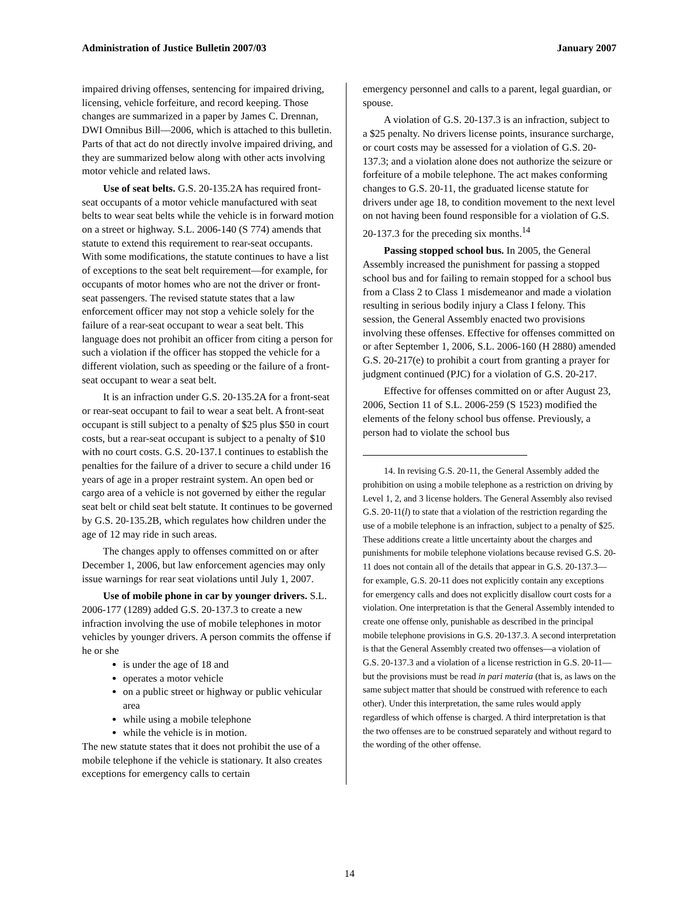Administration of Justice Bulletin 2007/03 January 2007
impaired driving offenses, sentencing for impaired driving, licensing, vehicle forfeiture, and record keeping. Those changes are summarized in a paper by James C. Drennan, DWI Omnibus Bill—2006, which is attached to this bulletin. Parts of that act do not directly involve impaired driving, and they are summarized below along with other acts involving motor vehicle and related laws.
Use of seat belts. G.S. 20-135.2A has required front-seat occupants of a motor vehicle manufactured with seat belts to wear seat belts while the vehicle is in forward motion on a street or highway. S.L. 2006-140 (S 774) amends that statute to extend this requirement to rear-seat occupants. With some modifications, the statute continues to have a list of exceptions to the seat belt requirement—for example, for occupants of motor homes who are not the driver or front-seat passengers. The revised statute states that a law enforcement officer may not stop a vehicle solely for the failure of a rear-seat occupant to wear a seat belt. This language does not prohibit an officer from citing a person for such a violation if the officer has stopped the vehicle for a different violation, such as speeding or the failure of a front-seat occupant to wear a seat belt.
It is an infraction under G.S. 20-135.2A for a front-seat or rear-seat occupant to fail to wear a seat belt. A front-seat occupant is still subject to a penalty of $25 plus $50 in court costs, but a rear-seat occupant is subject to a penalty of $10 with no court costs. G.S. 20-137.1 continues to establish the penalties for the failure of a driver to secure a child under 16 years of age in a proper restraint system. An open bed or cargo area of a vehicle is not governed by either the regular seat belt or child seat belt statute. It continues to be governed by G.S. 20-135.2B, which regulates how children under the age of 12 may ride in such areas.
The changes apply to offenses committed on or after December 1, 2006, but law enforcement agencies may only issue warnings for rear seat violations until July 1, 2007.
Use of mobile phone in car by younger drivers. S.L. 2006-177 (1289) added G.S. 20-137.3 to create a new infraction involving the use of mobile telephones in motor vehicles by younger drivers. A person commits the offense if he or she
is under the age of 18 and
operates a motor vehicle
on a public street or highway or public vehicular area
while using a mobile telephone
while the vehicle is in motion.
The new statute states that it does not prohibit the use of a mobile telephone if the vehicle is stationary. It also creates exceptions for emergency calls to certain
emergency personnel and calls to a parent, legal guardian, or spouse.
A violation of G.S. 20-137.3 is an infraction, subject to a $25 penalty. No drivers license points, insurance surcharge, or court costs may be assessed for a violation of G.S. 20-137.3; and a violation alone does not authorize the seizure or forfeiture of a mobile telephone. The act makes conforming changes to G.S. 20-11, the graduated license statute for drivers under age 18, to condition movement to the next level on not having been found responsible for a violation of G.S. 20-137.3 for the preceding six months.<sup>14</sup>
Passing stopped school bus. In 2005, the General Assembly increased the punishment for passing a stopped school bus and for failing to remain stopped for a school bus from a Class 2 to Class 1 misdemeanor and made a violation resulting in serious bodily injury a Class I felony. This session, the General Assembly enacted two provisions involving these offenses. Effective for offenses committed on or after September 1, 2006, S.L. 2006-160 (H 2880) amended G.S. 20-217(e) to prohibit a court from granting a prayer for judgment continued (PJC) for a violation of G.S. 20-217.
Effective for offenses committed on or after August 23, 2006, Section 11 of S.L. 2006-259 (S 1523) modified the elements of the felony school bus offense. Previously, a person had to violate the school bus
14. In revising G.S. 20-11, the General Assembly added the prohibition on using a mobile telephone as a restriction on driving by Level 1, 2, and 3 license holders. The General Assembly also revised G.S. 20-11(l) to state that a violation of the restriction regarding the use of a mobile telephone is an infraction, subject to a penalty of $25. These additions create a little uncertainty about the charges and punishments for mobile telephone violations because revised G.S. 20-11 does not contain all of the details that appear in G.S. 20-137.3—for example, G.S. 20-11 does not explicitly contain any exceptions for emergency calls and does not explicitly disallow court costs for a violation. One interpretation is that the General Assembly intended to create one offense only, punishable as described in the principal mobile telephone provisions in G.S. 20-137.3. A second interpretation is that the General Assembly created two offenses—a violation of G.S. 20-137.3 and a violation of a license restriction in G.S. 20-11—but the provisions must be read in pari materia (that is, as laws on the same subject matter that should be construed with reference to each other). Under this interpretation, the same rules would apply regardless of which offense is charged. A third interpretation is that the two offenses are to be construed separately and without regard to the wording of the other offense.
14